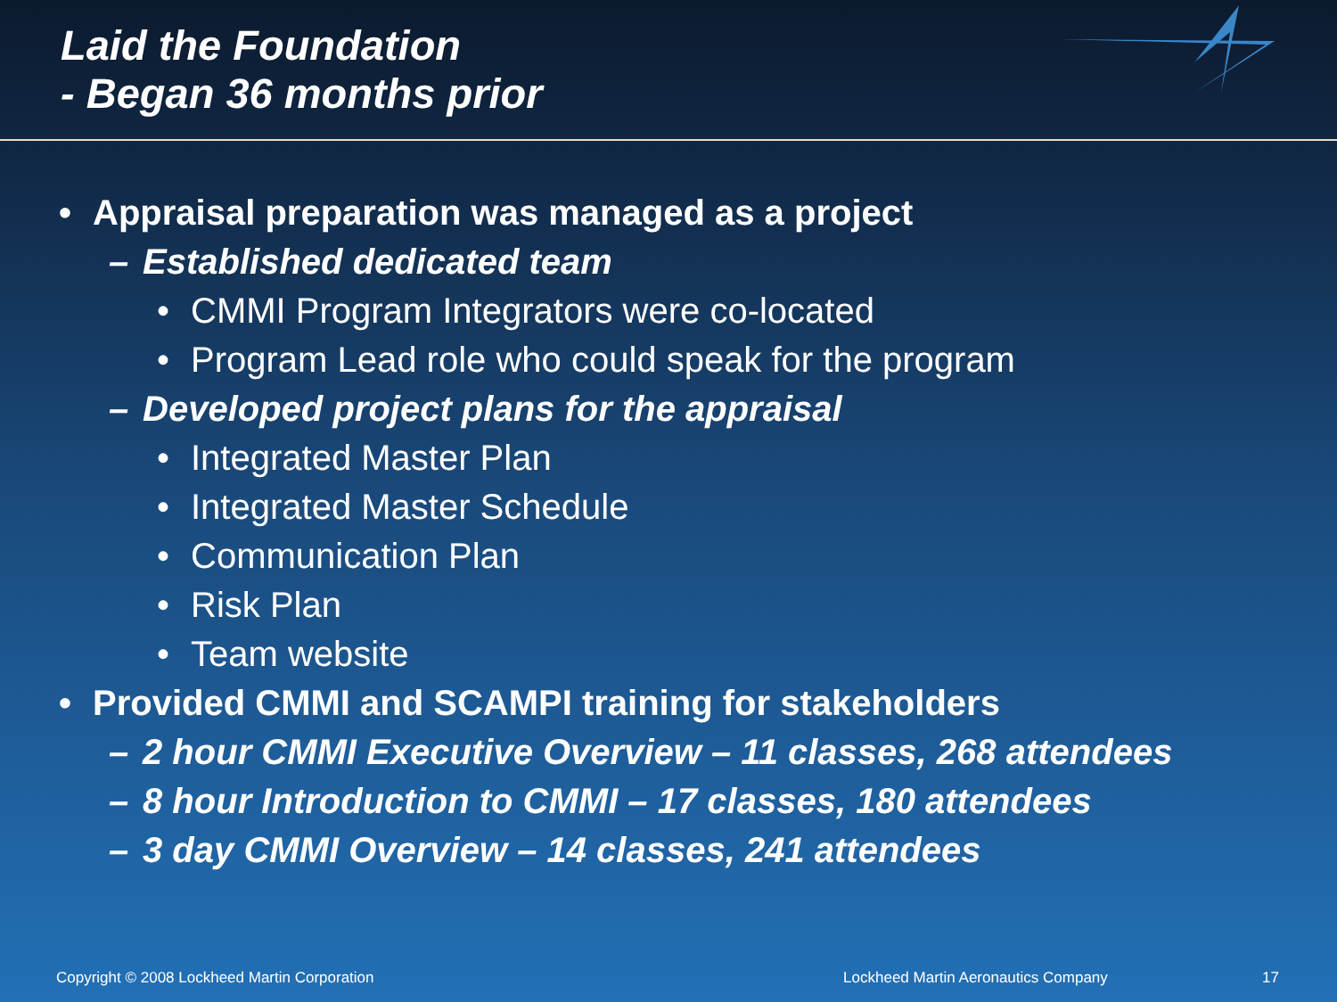Laid the Foundation
- Began 36 months prior
• Appraisal preparation was managed as a project
– Established dedicated team
• CMMI Program Integrators were co-located
• Program Lead role who could speak for the program
– Developed project plans for the appraisal
• Integrated Master Plan
• Integrated Master Schedule
• Communication Plan
• Risk Plan
• Team website
• Provided CMMI and SCAMPI training for stakeholders
– 2 hour CMMI Executive Overview – 11 classes, 268 attendees
– 8 hour Introduction to CMMI – 17 classes, 180 attendees
– 3 day CMMI Overview – 14 classes, 241 attendees
Copyright © 2008 Lockheed Martin Corporation Lockheed Martin Aeronautics Company 17